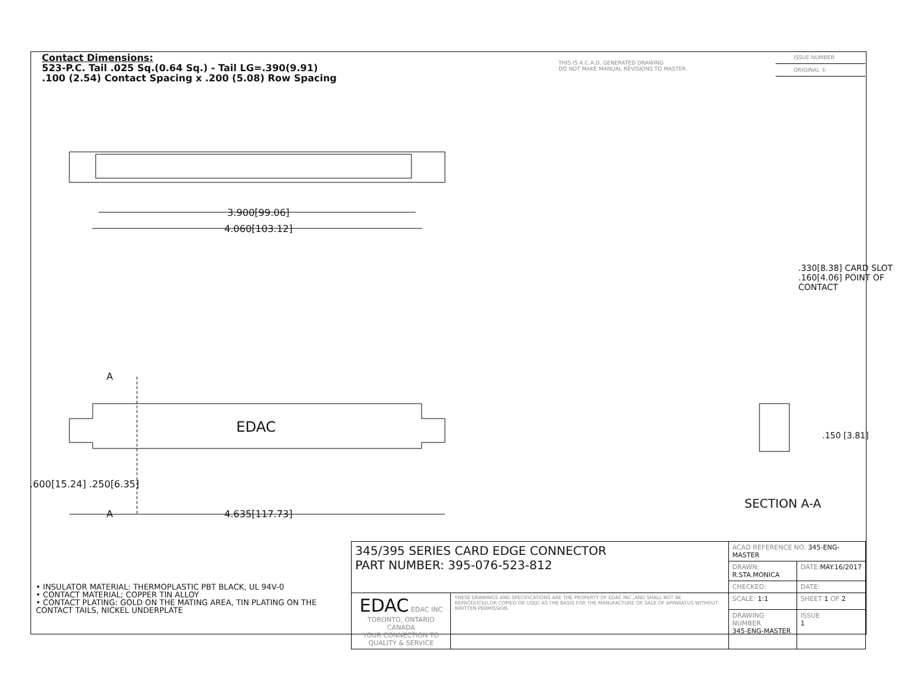Contact Dimensions:
523-P.C. Tail .025 Sq.(0.64 Sq.) - Tail LG=.390(9.91)
.100 (2.54) Contact Spacing x .200 (5.08) Row Spacing
THIS IS A C.A.D. GENERATED DRAWING
DO NOT MAKE MANUAL REVISIONS TO MASTER.
ISSUE NUMBER
ORIGINAL ①
3.900[99.06]
4.060[103.12]
4.635[117.73]
A
A
EDAC
.600[15.24] .250[6.35]
.330[8.38] CARD SLOT
.160[4.06] POINT OF CONTACT
.150 [3.81]
SECTION A-A
• INSULATOR MATERIAL: THERMOPLASTIC PBT BLACK, UL 94V-0
• CONTACT MATERIAL; COPPER TIN ALLOY
• CONTACT PLATING: GOLD ON THE MATING AREA, TIN PLATING ON THE CONTACT TAILS, NICKEL UNDERPLATE
| 345/395 SERIES CARD EDGE CONNECTOR PART NUMBER: 395-076-523-812 | | ACAD REFERENCE NO. 345-ENG-MASTER | | |
| | | DRAWN: R.STA.MONICA | DATE: MAY.16/2017 | |
| | | CHECKED: | DATE: | |
| EDAC EDAC INC TORONTO, ONTARIO CANADA YOUR CONNECTION TO QUALITY & SERVICE | THESE DRAWINGS AND SPECIFICATIONS ARE THE PROPERTY OF EDAC INC.,AND SHALL NOT BE REPRODUCED,OR COPIED OR USED AS THE BASIS FOR THE MANUFACTURE OR SALE OF APPARATUS WITHOUT WRITTEN PERMISSION. | SCALE: 1:1 | SHEET 1 OF 2 | |
| | | DRAWING NUMBER 345-ENG-MASTER | | ISSUE 1 |